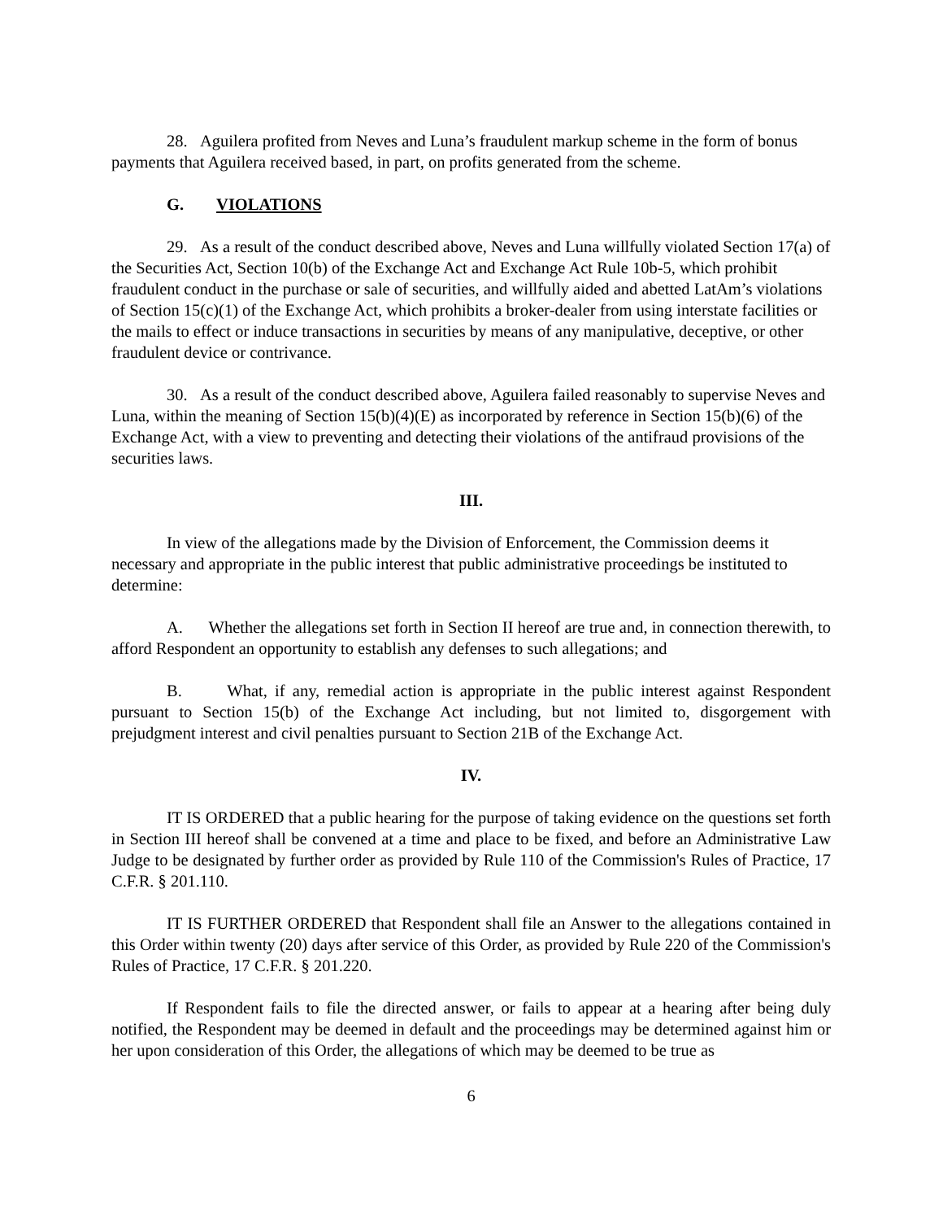28. Aguilera profited from Neves and Luna’s fraudulent markup scheme in the form of bonus payments that Aguilera received based, in part, on profits generated from the scheme.
G. VIOLATIONS
29. As a result of the conduct described above, Neves and Luna willfully violated Section 17(a) of the Securities Act, Section 10(b) of the Exchange Act and Exchange Act Rule 10b-5, which prohibit fraudulent conduct in the purchase or sale of securities, and willfully aided and abetted LatAm’s violations of Section 15(c)(1) of the Exchange Act, which prohibits a broker-dealer from using interstate facilities or the mails to effect or induce transactions in securities by means of any manipulative, deceptive, or other fraudulent device or contrivance.
30. As a result of the conduct described above, Aguilera failed reasonably to supervise Neves and Luna, within the meaning of Section 15(b)(4)(E) as incorporated by reference in Section 15(b)(6) of the Exchange Act, with a view to preventing and detecting their violations of the antifraud provisions of the securities laws.
III.
In view of the allegations made by the Division of Enforcement, the Commission deems it necessary and appropriate in the public interest that public administrative proceedings be instituted to determine:
A. Whether the allegations set forth in Section II hereof are true and, in connection therewith, to afford Respondent an opportunity to establish any defenses to such allegations; and
B. What, if any, remedial action is appropriate in the public interest against Respondent pursuant to Section 15(b) of the Exchange Act including, but not limited to, disgorgement with prejudgment interest and civil penalties pursuant to Section 21B of the Exchange Act.
IV.
IT IS ORDERED that a public hearing for the purpose of taking evidence on the questions set forth in Section III hereof shall be convened at a time and place to be fixed, and before an Administrative Law Judge to be designated by further order as provided by Rule 110 of the Commission's Rules of Practice, 17 C.F.R. § 201.110.
IT IS FURTHER ORDERED that Respondent shall file an Answer to the allegations contained in this Order within twenty (20) days after service of this Order, as provided by Rule 220 of the Commission's Rules of Practice, 17 C.F.R. § 201.220.
If Respondent fails to file the directed answer, or fails to appear at a hearing after being duly notified, the Respondent may be deemed in default and the proceedings may be determined against him or her upon consideration of this Order, the allegations of which may be deemed to be true as
6